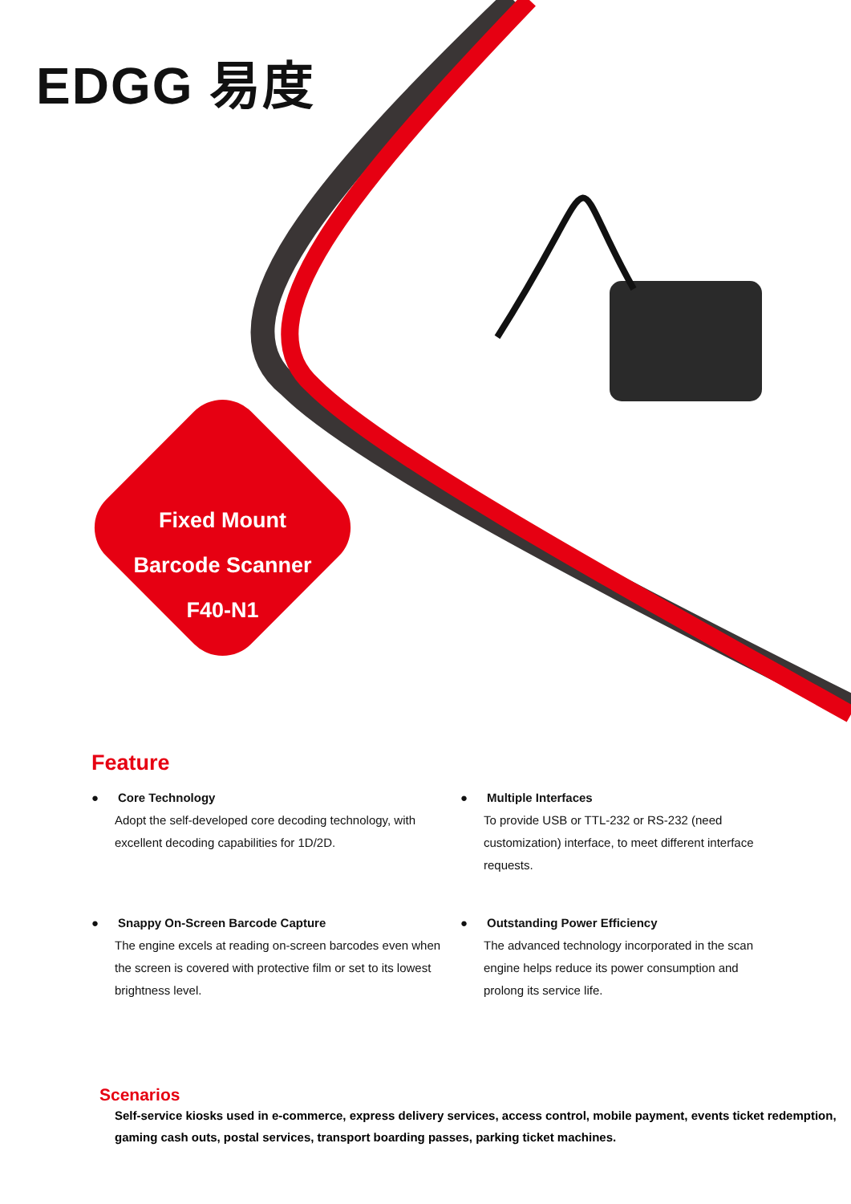EDGG 易度
Fixed Mount
Barcode Scanner
F40-N1
Feature
● Core Technology
Adopt the self-developed core decoding technology, with excellent decoding capabilities for 1D/2D.
● Multiple Interfaces
To provide USB or TTL-232 or RS-232 (need customization) interface, to meet different interface requests.
● Snappy On-Screen Barcode Capture
The engine excels at reading on-screen barcodes even when the screen is covered with protective film or set to its lowest brightness level.
● Outstanding Power Efficiency
The advanced technology incorporated in the scan engine helps reduce its power consumption and prolong its service life.
Scenarios
Self-service kiosks used in e-commerce, express delivery services, access control, mobile payment, events ticket redemption, gaming cash outs, postal services, transport boarding passes, parking ticket machines.